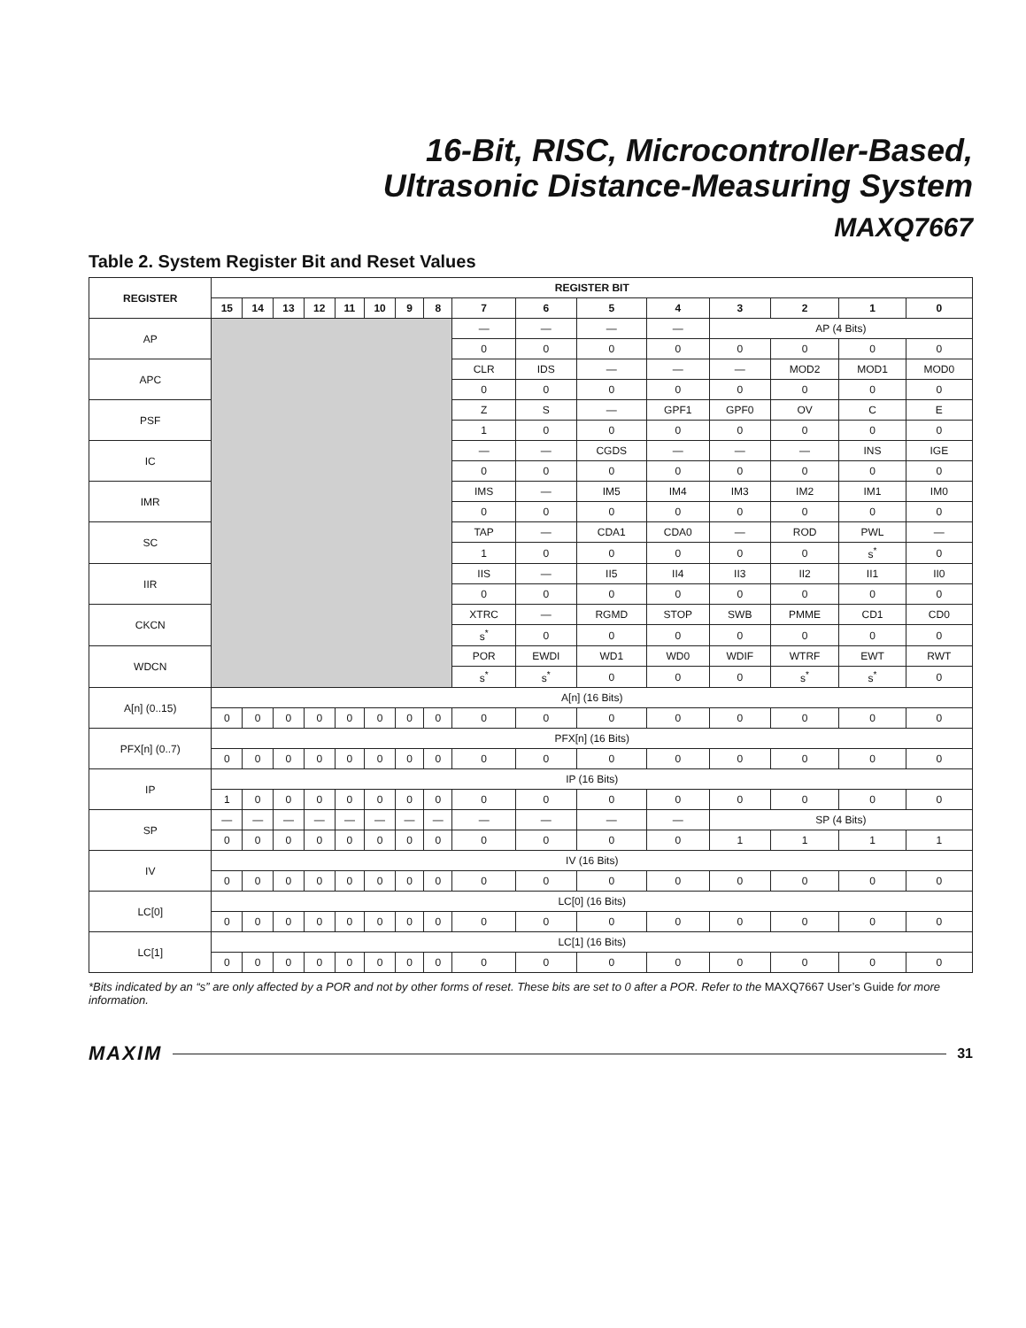16-Bit, RISC, Microcontroller-Based,
Ultrasonic Distance-Measuring System
MAXQ7667
Table 2. System Register Bit and Reset Values
| REGISTER | REGISTER BIT | | | | | | | | | | | | | | | |
| --- | --- | --- | --- | --- | --- | --- | --- | --- | --- | --- | --- | --- | --- | --- | --- | --- |
| | 15 | 14 | 13 | 12 | 11 | 10 | 9 | 8 | 7 | 6 | 5 | 4 | 3 | 2 | 1 | 0 |
| AP | | | | | | | | | — | — | — | — | AP (4 Bits) | | | |
| | | | | | | | | | 0 | 0 | 0 | 0 | 0 | 0 | 0 | 0 |
| APC | | | | | | | | | CLR | IDS | — | — | — | MOD2 | MOD1 | MOD0 |
| | | | | | | | | | 0 | 0 | 0 | 0 | 0 | 0 | 0 | 0 |
| PSF | | | | | | | | | Z | S | — | GPF1 | GPF0 | OV | C | E |
| | | | | | | | | | 1 | 0 | 0 | 0 | 0 | 0 | 0 | 0 |
| IC | | | | | | | | | — | — | CGDS | — | — | — | INS | IGE |
| | | | | | | | | | 0 | 0 | 0 | 0 | 0 | 0 | 0 | 0 |
| IMR | | | | | | | | | IMS | — | IM5 | IM4 | IM3 | IM2 | IM1 | IM0 |
| | | | | | | | | | 0 | 0 | 0 | 0 | 0 | 0 | 0 | 0 |
| SC | | | | | | | | | TAP | — | CDA1 | CDA0 | — | ROD | PWL | — |
| | | | | | | | | | 1 | 0 | 0 | 0 | 0 | 0 | s<sup>*</sup> | 0 |
| IIR | | | | | | | | | IIS | — | II5 | II4 | II3 | II2 | II1 | II0 |
| | | | | | | | | | 0 | 0 | 0 | 0 | 0 | 0 | 0 | 0 |
| CKCN | | | | | | | | | XTRC | — | RGMD | STOP | SWB | PMME | CD1 | CD0 |
| | | | | | | | | | s<sup>*</sup> | 0 | 0 | 0 | 0 | 0 | 0 | 0 |
| WDCN | | | | | | | | | POR | EWDI | WD1 | WD0 | WDIF | WTRF | EWT | RWT |
| | | | | | | | | | s<sup>*</sup> | s<sup>*</sup> | 0 | 0 | 0 | s<sup>*</sup> | s<sup>*</sup> | 0 |
| A[n] (0..15) | A[n] (16 Bits) | | | | | | | | | | | | | | | |
| | 0 | 0 | 0 | 0 | 0 | 0 | 0 | 0 | 0 | 0 | 0 | 0 | 0 | 0 | 0 | 0 |
| PFX[n] (0..7) | PFX[n] (16 Bits) | | | | | | | | | | | | | | | |
| | 0 | 0 | 0 | 0 | 0 | 0 | 0 | 0 | 0 | 0 | 0 | 0 | 0 | 0 | 0 | 0 |
| IP | IP (16 Bits) | | | | | | | | | | | | | | | |
| | 1 | 0 | 0 | 0 | 0 | 0 | 0 | 0 | 0 | 0 | 0 | 0 | 0 | 0 | 0 | 0 |
| SP | — | — | — | — | — | — | — | — | — | — | — | — | SP (4 Bits) | | | |
| | 0 | 0 | 0 | 0 | 0 | 0 | 0 | 0 | 0 | 0 | 0 | 0 | 1 | 1 | 1 | 1 |
| IV | IV (16 Bits) | | | | | | | | | | | | | | | |
| | 0 | 0 | 0 | 0 | 0 | 0 | 0 | 0 | 0 | 0 | 0 | 0 | 0 | 0 | 0 | 0 |
| LC[0] | LC[0] (16 Bits) | | | | | | | | | | | | | | | |
| | 0 | 0 | 0 | 0 | 0 | 0 | 0 | 0 | 0 | 0 | 0 | 0 | 0 | 0 | 0 | 0 |
| LC[1] | LC[1] (16 Bits) | | | | | | | | | | | | | | | |
| | 0 | 0 | 0 | 0 | 0 | 0 | 0 | 0 | 0 | 0 | 0 | 0 | 0 | 0 | 0 | 0 |
*Bits indicated by an “s” are only affected by a POR and not by other forms of reset. These bits are set to 0 after a POR. Refer to the MAXQ7667 User’s Guide for more information.
MAXIM 31